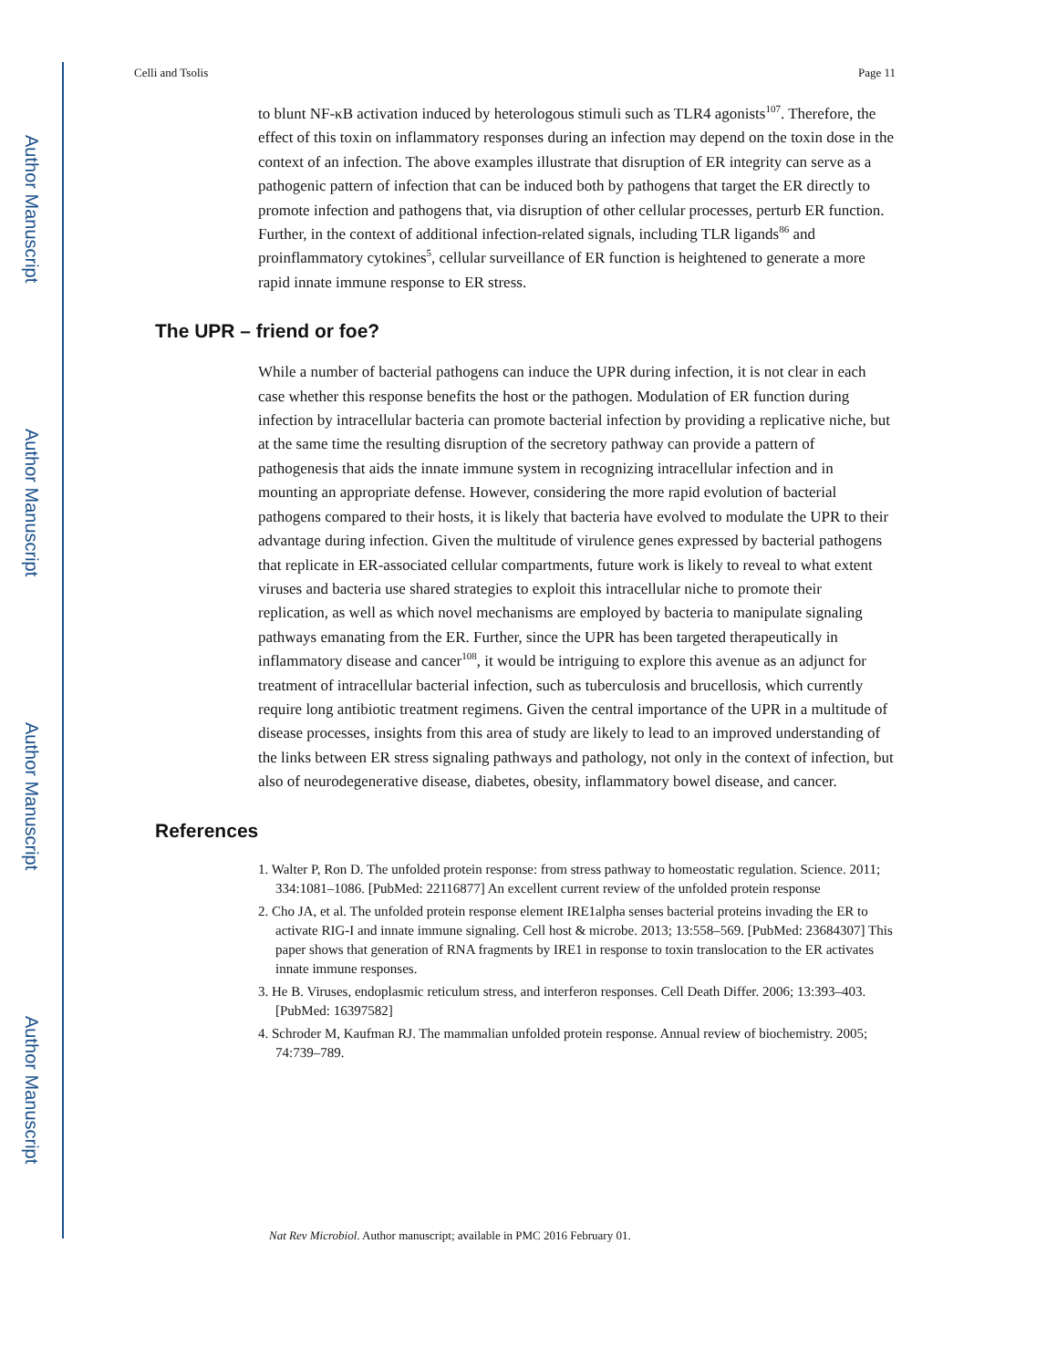Author Manuscript
Author Manuscript
Author Manuscript
Author Manuscript
Celli and Tsolis Page 11
to blunt NF-κB activation induced by heterologous stimuli such as TLR4 agonists<sup>107</sup>. Therefore, the effect of this toxin on inflammatory responses during an infection may depend on the toxin dose in the context of an infection. The above examples illustrate that disruption of ER integrity can serve as a pathogenic pattern of infection that can be induced both by pathogens that target the ER directly to promote infection and pathogens that, via disruption of other cellular processes, perturb ER function. Further, in the context of additional infection-related signals, including TLR ligands<sup>86</sup> and proinflammatory cytokines<sup>5</sup>, cellular surveillance of ER function is heightened to generate a more rapid innate immune response to ER stress.
The UPR – friend or foe?
While a number of bacterial pathogens can induce the UPR during infection, it is not clear in each case whether this response benefits the host or the pathogen. Modulation of ER function during infection by intracellular bacteria can promote bacterial infection by providing a replicative niche, but at the same time the resulting disruption of the secretory pathway can provide a pattern of pathogenesis that aids the innate immune system in recognizing intracellular infection and in mounting an appropriate defense. However, considering the more rapid evolution of bacterial pathogens compared to their hosts, it is likely that bacteria have evolved to modulate the UPR to their advantage during infection. Given the multitude of virulence genes expressed by bacterial pathogens that replicate in ER-associated cellular compartments, future work is likely to reveal to what extent viruses and bacteria use shared strategies to exploit this intracellular niche to promote their replication, as well as which novel mechanisms are employed by bacteria to manipulate signaling pathways emanating from the ER. Further, since the UPR has been targeted therapeutically in inflammatory disease and cancer<sup>108</sup>, it would be intriguing to explore this avenue as an adjunct for treatment of intracellular bacterial infection, such as tuberculosis and brucellosis, which currently require long antibiotic treatment regimens. Given the central importance of the UPR in a multitude of disease processes, insights from this area of study are likely to lead to an improved understanding of the links between ER stress signaling pathways and pathology, not only in the context of infection, but also of neurodegenerative disease, diabetes, obesity, inflammatory bowel disease, and cancer.
References
1. Walter P, Ron D. The unfolded protein response: from stress pathway to homeostatic regulation. Science. 2011; 334:1081–1086. [PubMed: 22116877] An excellent current review of the unfolded protein response
2. Cho JA, et al. The unfolded protein response element IRE1alpha senses bacterial proteins invading the ER to activate RIG-I and innate immune signaling. Cell host & microbe. 2013; 13:558–569. [PubMed: 23684307] This paper shows that generation of RNA fragments by IRE1 in response to toxin translocation to the ER activates innate immune responses.
3. He B. Viruses, endoplasmic reticulum stress, and interferon responses. Cell Death Differ. 2006; 13:393–403. [PubMed: 16397582]
4. Schroder M, Kaufman RJ. The mammalian unfolded protein response. Annual review of biochemistry. 2005; 74:739–789.
Nat Rev Microbiol. Author manuscript; available in PMC 2016 February 01.